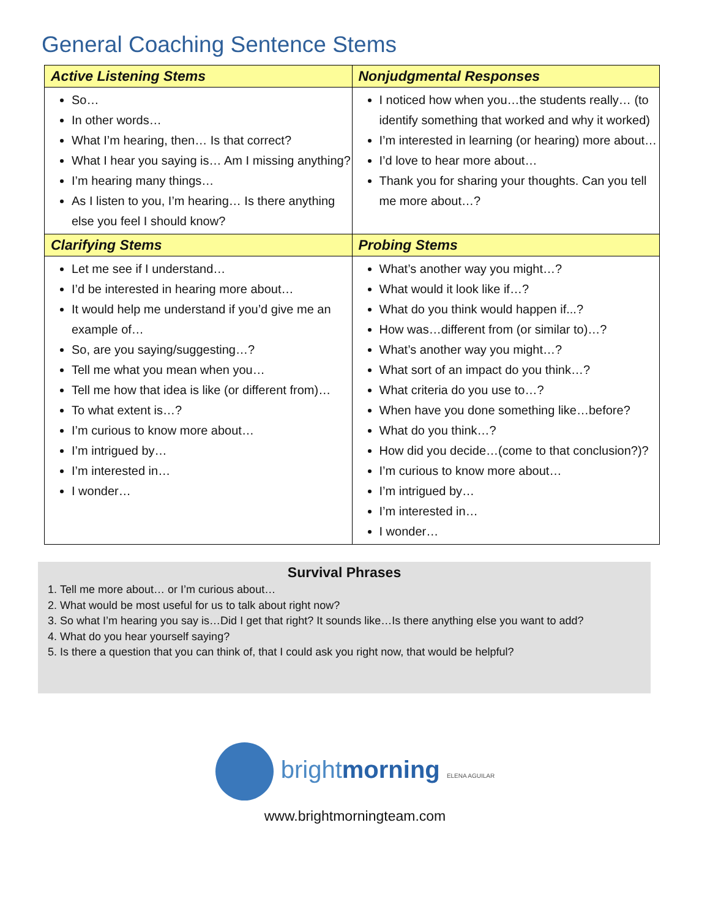General Coaching Sentence Stems
| Active Listening Stems | Nonjudgmental Responses |
| So… In other words… What I’m hearing, then… Is that correct? What I hear you saying is… Am I missing anything? I’m hearing many things… As I listen to you, I’m hearing… Is there anything else you feel I should know? | I noticed how when you…the students really… (to identify something that worked and why it worked) I’m interested in learning (or hearing) more about… I’d love to hear more about… Thank you for sharing your thoughts. Can you tell me more about…? |
| Clarifying Stems | Probing Stems |
| Let me see if I understand… I’d be interested in hearing more about… It would help me understand if you’d give me an example of… So, are you saying/suggesting…? Tell me what you mean when you… Tell me how that idea is like (or different from)… To what extent is…? I’m curious to know more about… I’m intrigued by… I’m interested in… I wonder… | What’s another way you might…? What would it look like if…? What do you think would happen if...? How was…different from (or similar to)…? What’s another way you might…? What sort of an impact do you think…? What criteria do you use to…? When have you done something like…before? What do you think…? How did you decide…(come to that conclusion?)? I’m curious to know more about… I’m intrigued by… I’m interested in… I wonder… |
Survival Phrases
1. Tell me more about… or I’m curious about…
2. What would be most useful for us to talk about right now?
3. So what I’m hearing you say is…Did I get that right? It sounds like…Is there anything else you want to add?
4. What do you hear yourself saying?
5. Is there a question that you can think of, that I could ask you right now, that would be helpful?
brightmorning ELENA AGUILAR
www.brightmorningteam.com